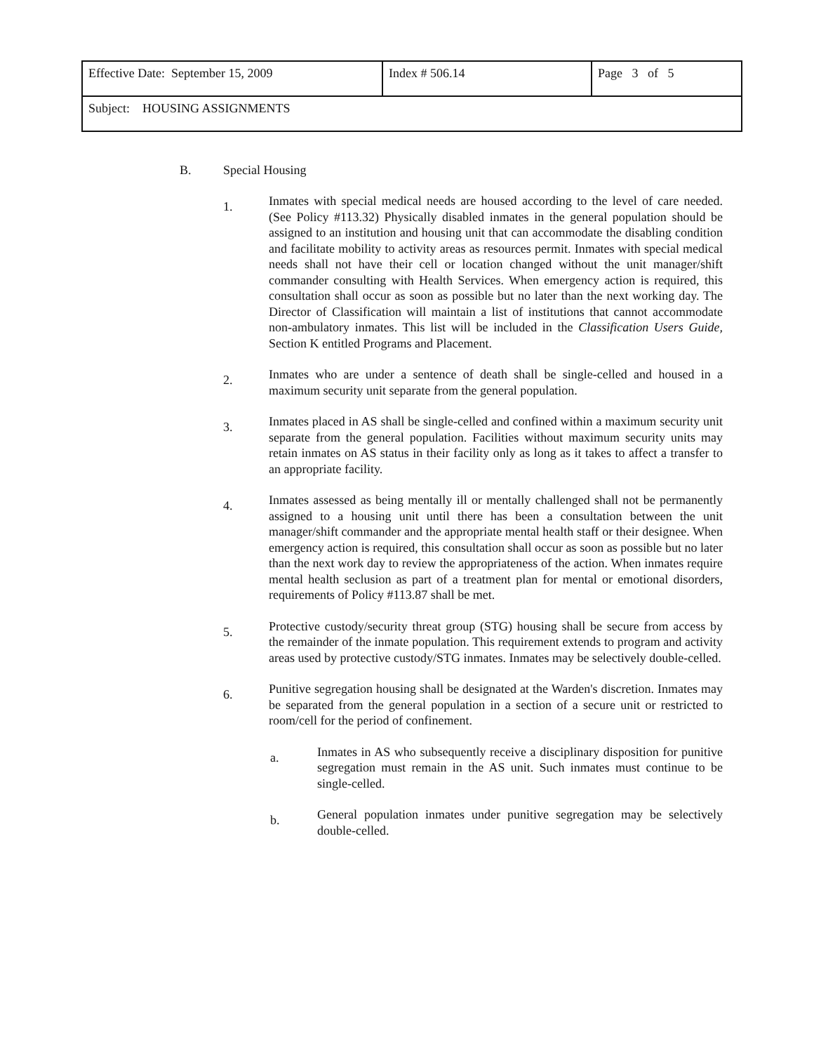| Effective Date: September 15, 2009 | Index # 506.14 | Page 3 of 5 |
| Subject: HOUSING ASSIGNMENTS | | |
B. Special Housing
1.
Inmates with special medical needs are housed according to the level of care needed. (See Policy #113.32) Physically disabled inmates in the general population should be assigned to an institution and housing unit that can accommodate the disabling condition and facilitate mobility to activity areas as resources permit. Inmates with special medical needs shall not have their cell or location changed without the unit manager/shift commander consulting with Health Services. When emergency action is required, this consultation shall occur as soon as possible but no later than the next working day. The Director of Classification will maintain a list of institutions that cannot accommodate non-ambulatory inmates. This list will be included in the Classification Users Guide, Section K entitled Programs and Placement.
2.
Inmates who are under a sentence of death shall be single-celled and housed in a maximum security unit separate from the general population.
3.
Inmates placed in AS shall be single-celled and confined within a maximum security unit separate from the general population. Facilities without maximum security units may retain inmates on AS status in their facility only as long as it takes to affect a transfer to an appropriate facility.
4.
Inmates assessed as being mentally ill or mentally challenged shall not be permanently assigned to a housing unit until there has been a consultation between the unit manager/shift commander and the appropriate mental health staff or their designee. When emergency action is required, this consultation shall occur as soon as possible but no later than the next work day to review the appropriateness of the action. When inmates require mental health seclusion as part of a treatment plan for mental or emotional disorders, requirements of Policy #113.87 shall be met.
5.
Protective custody/security threat group (STG) housing shall be secure from access by the remainder of the inmate population. This requirement extends to program and activity areas used by protective custody/STG inmates. Inmates may be selectively double-celled.
6.
Punitive segregation housing shall be designated at the Warden's discretion. Inmates may be separated from the general population in a section of a secure unit or restricted to room/cell for the period of confinement.
a.
Inmates in AS who subsequently receive a disciplinary disposition for punitive segregation must remain in the AS unit. Such inmates must continue to be single-celled.
b.
General population inmates under punitive segregation may be selectively double-celled.